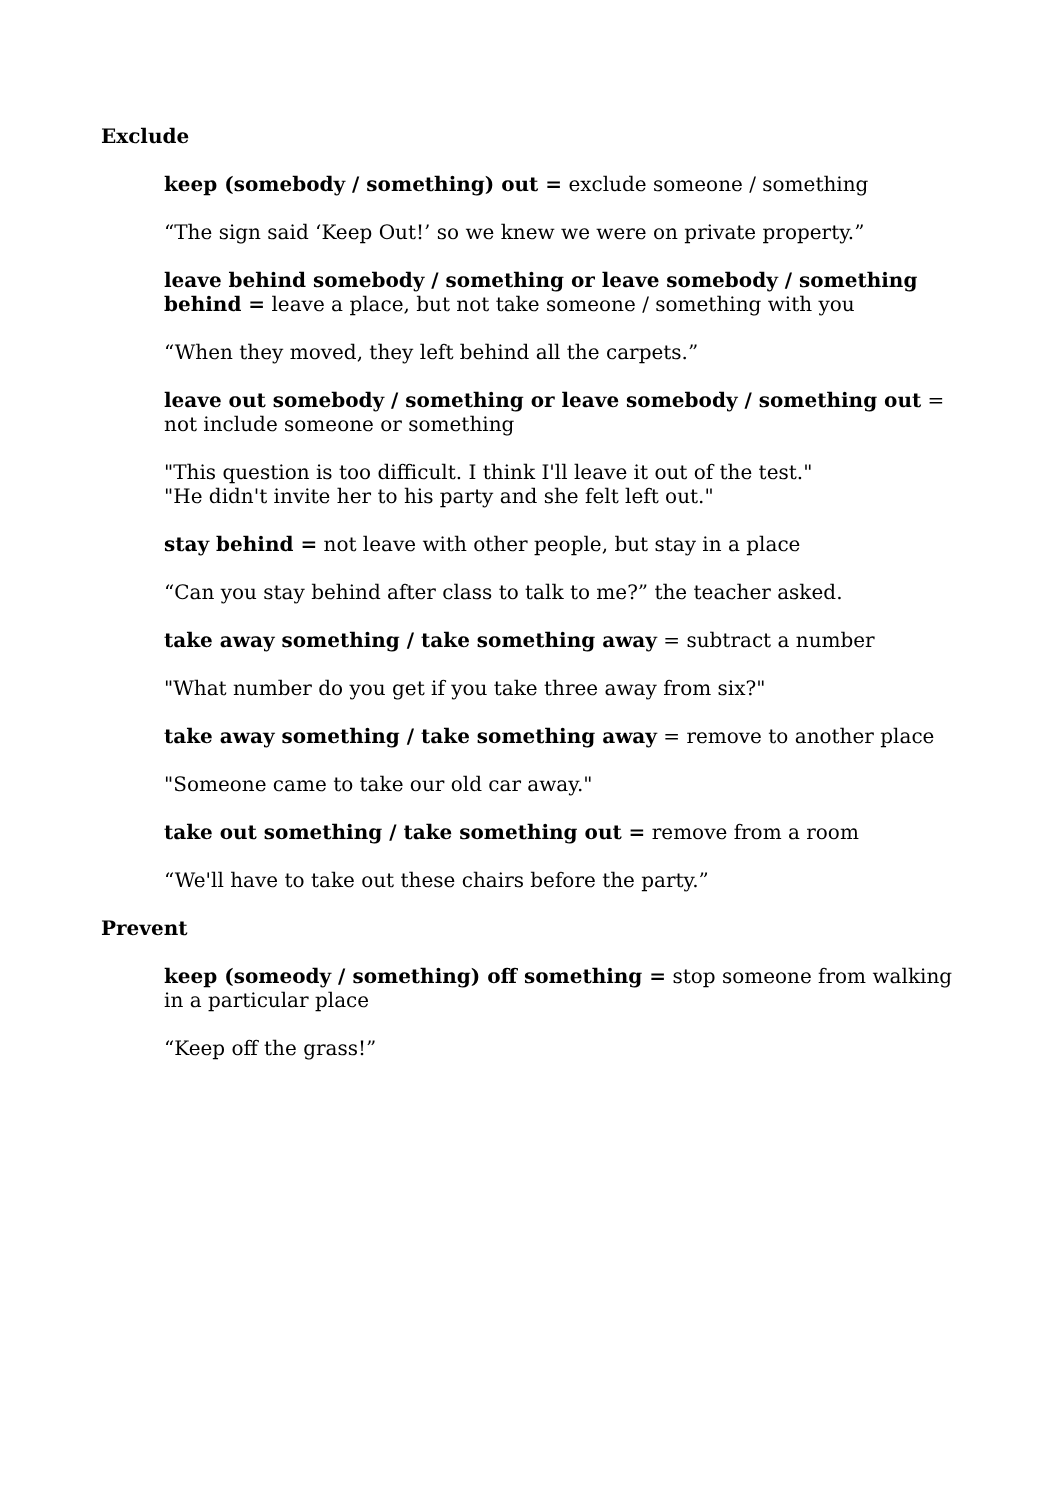Exclude
keep (somebody / something) out = exclude someone / something
“The sign said ‘Keep Out!’ so we knew we were on private property.”
leave behind somebody / something or leave somebody / something behind = leave a place, but not take someone / something with you
“When they moved, they left behind all the carpets.”
leave out somebody / something or leave somebody / something out = not include someone or something
"This question is too difficult. I think I'll leave it out of the test."
"He didn't invite her to his party and she felt left out."
stay behind = not leave with other people, but stay in a place
“Can you stay behind after class to talk to me?” the teacher asked.
take away something / take something away = subtract a number
"What number do you get if you take three away from six?"
take away something / take something away = remove to another place
"Someone came to take our old car away."
take out something / take something out = remove from a room
“We'll have to take out these chairs before the party.”
Prevent
keep (someody / something) off something = stop someone from walking in a particular place
“Keep off the grass!”